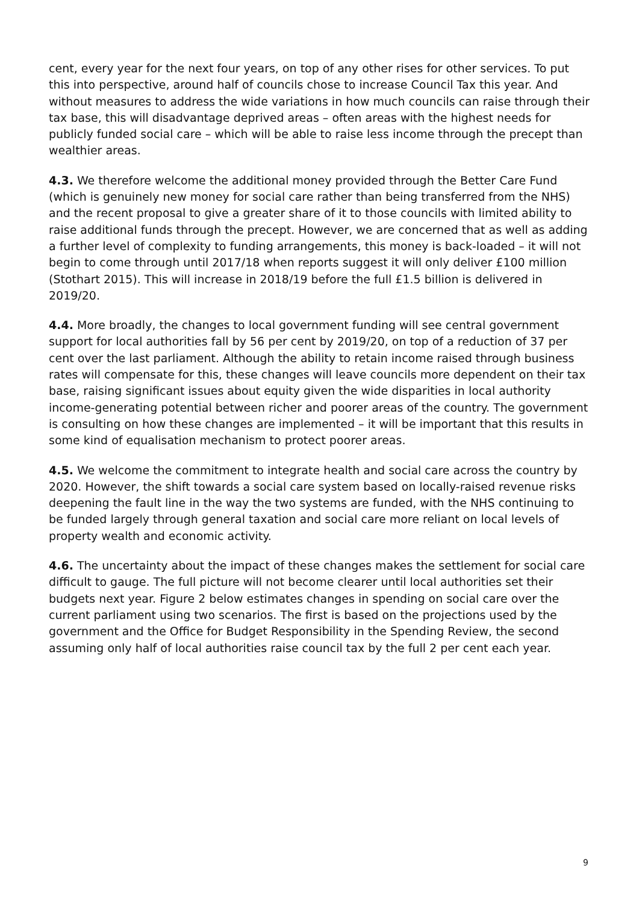cent, every year for the next four years, on top of any other rises for other services. To put this into perspective, around half of councils chose to increase Council Tax this year. And without measures to address the wide variations in how much councils can raise through their tax base, this will disadvantage deprived areas – often areas with the highest needs for publicly funded social care – which will be able to raise less income through the precept than wealthier areas.
4.3. We therefore welcome the additional money provided through the Better Care Fund (which is genuinely new money for social care rather than being transferred from the NHS) and the recent proposal to give a greater share of it to those councils with limited ability to raise additional funds through the precept. However, we are concerned that as well as adding a further level of complexity to funding arrangements, this money is back-loaded – it will not begin to come through until 2017/18 when reports suggest it will only deliver £100 million (Stothart 2015). This will increase in 2018/19 before the full £1.5 billion is delivered in 2019/20.
4.4. More broadly, the changes to local government funding will see central government support for local authorities fall by 56 per cent by 2019/20, on top of a reduction of 37 per cent over the last parliament. Although the ability to retain income raised through business rates will compensate for this, these changes will leave councils more dependent on their tax base, raising significant issues about equity given the wide disparities in local authority income-generating potential between richer and poorer areas of the country. The government is consulting on how these changes are implemented – it will be important that this results in some kind of equalisation mechanism to protect poorer areas.
4.5. We welcome the commitment to integrate health and social care across the country by 2020. However, the shift towards a social care system based on locally-raised revenue risks deepening the fault line in the way the two systems are funded, with the NHS continuing to be funded largely through general taxation and social care more reliant on local levels of property wealth and economic activity.
4.6. The uncertainty about the impact of these changes makes the settlement for social care difficult to gauge. The full picture will not become clearer until local authorities set their budgets next year. Figure 2 below estimates changes in spending on social care over the current parliament using two scenarios. The first is based on the projections used by the government and the Office for Budget Responsibility in the Spending Review, the second assuming only half of local authorities raise council tax by the full 2 per cent each year.
9